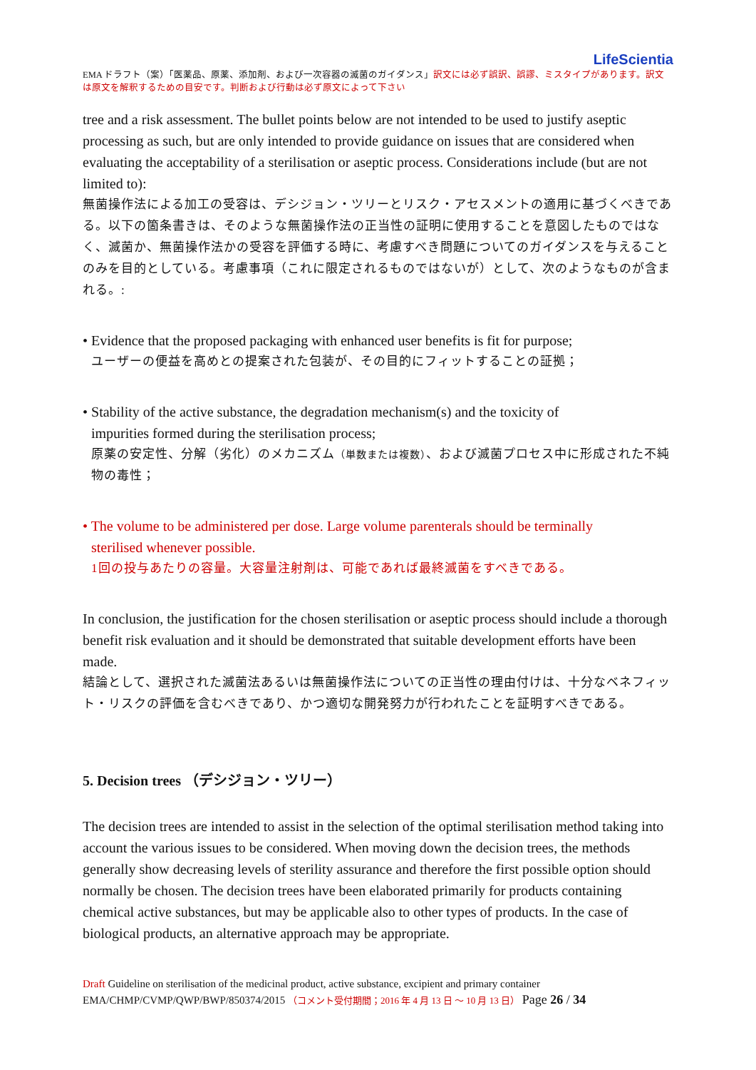LifeScientia
EMA ドラフト（案）「医薬品、原薬、添加剤、および一次容器の滅菌のガイダンス」訳文には必ず誤訳、誤謬、ミスタイプがあります。訳文は原文を解釈するための目安です。判断および行動は必ず原文によって下さい
tree and a risk assessment. The bullet points below are not intended to be used to justify aseptic processing as such, but are only intended to provide guidance on issues that are considered when evaluating the acceptability of a sterilisation or aseptic process. Considerations include (but are not limited to):
無菌操作法による加工の受容は、デシジョン・ツリーとリスク・アセスメントの適用に基づくべきである。以下の箇条書きは、そのような無菌操作法の正当性の証明に使用することを意図したものではなく、滅菌か、無菌操作法かの受容を評価する時に、考慮すべき問題についてのガイダンスを与えることのみを目的としている。考慮事項（これに限定されるものではないが）として、次のようなものが含まれる。:
• Evidence that the proposed packaging with enhanced user benefits is fit for purpose;
ユーザーの便益を高めとの提案された包装が、その目的にフィットすることの証拠；
• Stability of the active substance, the degradation mechanism(s) and the toxicity of
impurities formed during the sterilisation process;
原薬の安定性、分解（劣化）のメカニズム（単数または複数）、および滅菌プロセス中に形成された不純物の毒性；
• The volume to be administered per dose. Large volume parenterals should be terminally
sterilised whenever possible.
1回の投与あたりの容量。大容量注射剤は、可能であれば最終滅菌をすべきである。
In conclusion, the justification for the chosen sterilisation or aseptic process should include a thorough benefit risk evaluation and it should be demonstrated that suitable development efforts have been made.
結論として、選択された滅菌法あるいは無菌操作法についての正当性の理由付けは、十分なベネフィット・リスクの評価を含むべきであり、かつ適切な開発努力が行われたことを証明すべきである。
5. Decision trees （デシジョン・ツリー）
The decision trees are intended to assist in the selection of the optimal sterilisation method taking into account the various issues to be considered. When moving down the decision trees, the methods generally show decreasing levels of sterility assurance and therefore the first possible option should normally be chosen. The decision trees have been elaborated primarily for products containing chemical active substances, but may be applicable also to other types of products. In the case of biological products, an alternative approach may be appropriate.
Draft Guideline on sterilisation of the medicinal product, active substance, excipient and primary container
EMA/CHMP/CVMP/QWP/BWP/850374/2015 （コメント受付期間；2016 年 4 月 13 日 ～ 10 月 13 日） Page 26 / 34